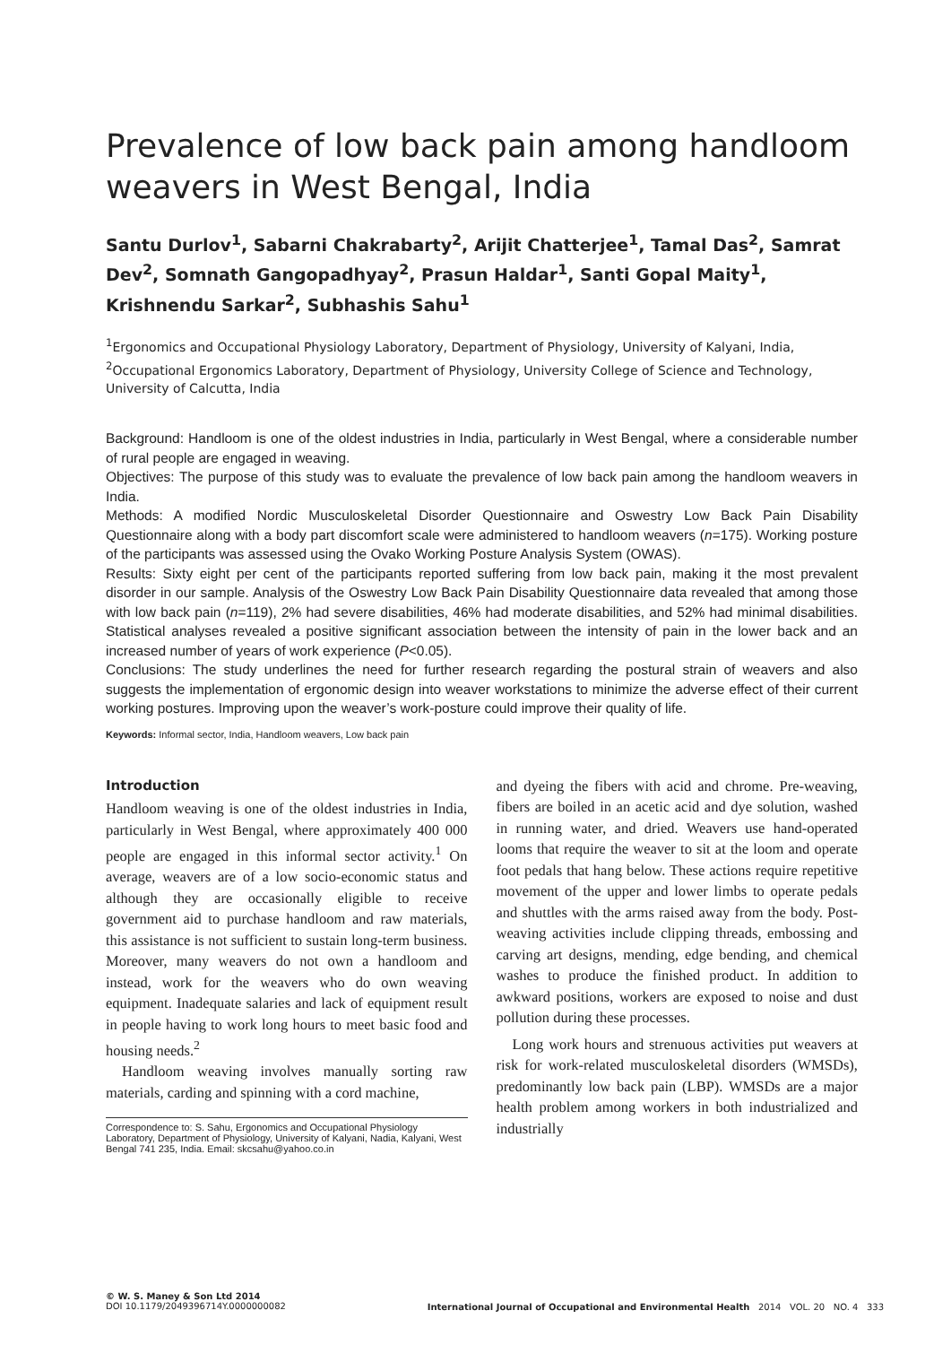Prevalence of low back pain among handloom weavers in West Bengal, India
Santu Durlov<sup>1</sup>, Sabarni Chakrabarty<sup>2</sup>, Arijit Chatterjee<sup>1</sup>, Tamal Das<sup>2</sup>, Samrat Dev<sup>2</sup>, Somnath Gangopadhyay<sup>2</sup>, Prasun Haldar<sup>1</sup>, Santi Gopal Maity<sup>1</sup>, Krishnendu Sarkar<sup>2</sup>, Subhashis Sahu<sup>1</sup>
<sup>1</sup> Ergonomics and Occupational Physiology Laboratory, Department of Physiology, University of Kalyani, India, <sup>2</sup>Occupational Ergonomics Laboratory, Department of Physiology, University College of Science and Technology, University of Calcutta, India
Background: Handloom is one of the oldest industries in India, particularly in West Bengal, where a considerable number of rural people are engaged in weaving.
Objectives: The purpose of this study was to evaluate the prevalence of low back pain among the handloom weavers in India.
Methods: A modified Nordic Musculoskeletal Disorder Questionnaire and Oswestry Low Back Pain Disability Questionnaire along with a body part discomfort scale were administered to handloom weavers (n=175). Working posture of the participants was assessed using the Ovako Working Posture Analysis System (OWAS).
Results: Sixty eight per cent of the participants reported suffering from low back pain, making it the most prevalent disorder in our sample. Analysis of the Oswestry Low Back Pain Disability Questionnaire data revealed that among those with low back pain (n=119), 2% had severe disabilities, 46% had moderate disabilities, and 52% had minimal disabilities. Statistical analyses revealed a positive significant association between the intensity of pain in the lower back and an increased number of years of work experience (P<0.05).
Conclusions: The study underlines the need for further research regarding the postural strain of weavers and also suggests the implementation of ergonomic design into weaver workstations to minimize the adverse effect of their current working postures. Improving upon the weaver’s work-posture could improve their quality of life.
Keywords: Informal sector, India, Handloom weavers, Low back pain
Introduction
Handloom weaving is one of the oldest industries in India, particularly in West Bengal, where approximately 400 000 people are engaged in this informal sector activity.<sup>1</sup> On average, weavers are of a low socio-economic status and although they are occasionally eligible to receive government aid to purchase handloom and raw materials, this assistance is not sufficient to sustain long-term business. Moreover, many weavers do not own a handloom and instead, work for the weavers who do own weaving equipment. Inadequate salaries and lack of equipment result in people having to work long hours to meet basic food and housing needs.<sup>2</sup>
Handloom weaving involves manually sorting raw materials, carding and spinning with a cord machine,
Correspondence to: S. Sahu, Ergonomics and Occupational Physiology Laboratory, Department of Physiology, University of Kalyani, Nadia, Kalyani, West Bengal 741 235, India. Email: skcsahu@yahoo.co.in
and dyeing the fibers with acid and chrome. Pre-weaving, fibers are boiled in an acetic acid and dye solution, washed in running water, and dried. Weavers use hand-operated looms that require the weaver to sit at the loom and operate foot pedals that hang below. These actions require repetitive movement of the upper and lower limbs to operate pedals and shuttles with the arms raised away from the body. Post-weaving activities include clipping threads, embossing and carving art designs, mending, edge bending, and chemical washes to produce the finished product. In addition to awkward positions, workers are exposed to noise and dust pollution during these processes.
Long work hours and strenuous activities put weavers at risk for work-related musculoskeletal disorders (WMSDs), predominantly low back pain (LBP). WMSDs are a major health problem among workers in both industrialized and industrially
© W. S. Maney & Son Ltd 2014
DOI 10.1179/2049396714Y.0000000082
International Journal of Occupational and Environmental Health 2014 VOL. 20 NO. 4 333